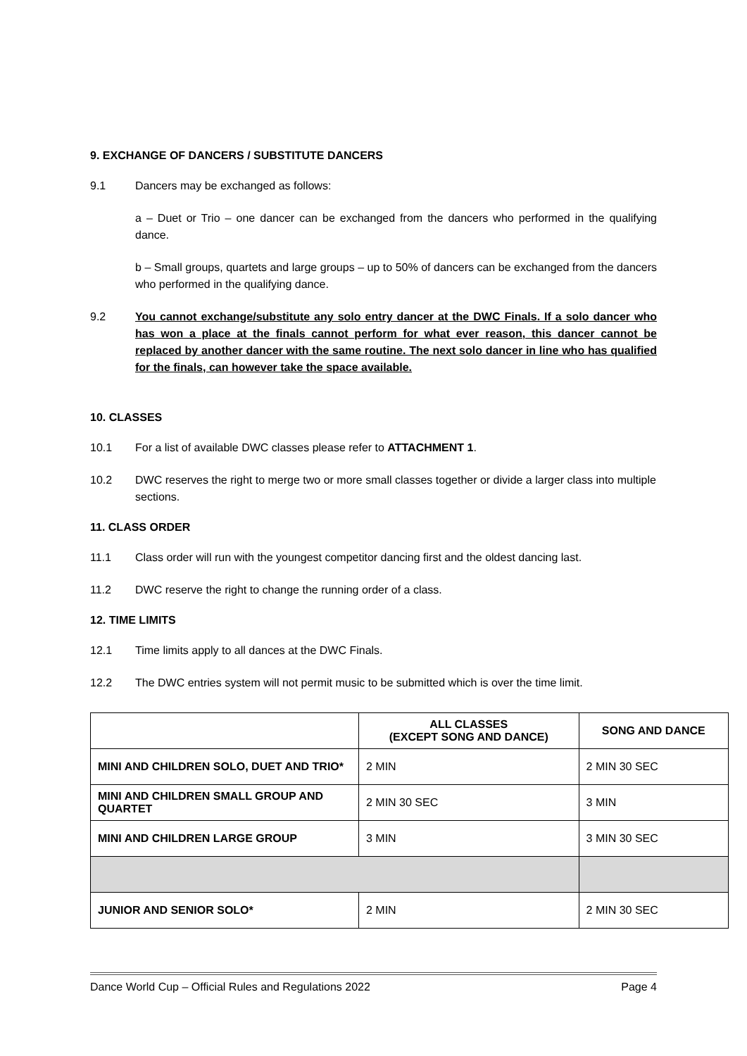9. EXCHANGE OF DANCERS / SUBSTITUTE DANCERS
9.1 Dancers may be exchanged as follows:
a – Duet or Trio – one dancer can be exchanged from the dancers who performed in the qualifying dance.
b – Small groups, quartets and large groups – up to 50% of dancers can be exchanged from the dancers who performed in the qualifying dance.
9.2 You cannot exchange/substitute any solo entry dancer at the DWC Finals. If a solo dancer who has won a place at the finals cannot perform for what ever reason, this dancer cannot be replaced by another dancer with the same routine. The next solo dancer in line who has qualified for the finals, can however take the space available.
10. CLASSES
10.1 For a list of available DWC classes please refer to ATTACHMENT 1.
10.2 DWC reserves the right to merge two or more small classes together or divide a larger class into multiple sections.
11. CLASS ORDER
11.1 Class order will run with the youngest competitor dancing first and the oldest dancing last.
11.2 DWC reserve the right to change the running order of a class.
12. TIME LIMITS
12.1 Time limits apply to all dances at the DWC Finals.
12.2 The DWC entries system will not permit music to be submitted which is over the time limit.
| | ALL CLASSES (EXCEPT SONG AND DANCE) | SONG AND DANCE |
| --- | --- | --- |
| MINI AND CHILDREN SOLO, DUET AND TRIO* | 2 MIN | 2 MIN 30 SEC |
| MINI AND CHILDREN SMALL GROUP AND QUARTET | 2 MIN 30 SEC | 3 MIN |
| MINI AND CHILDREN LARGE GROUP | 3 MIN | 3 MIN 30 SEC |
| JUNIOR AND SENIOR SOLO* | 2 MIN | 2 MIN 30 SEC |
Dance World Cup – Official Rules and Regulations 2022 Page 4